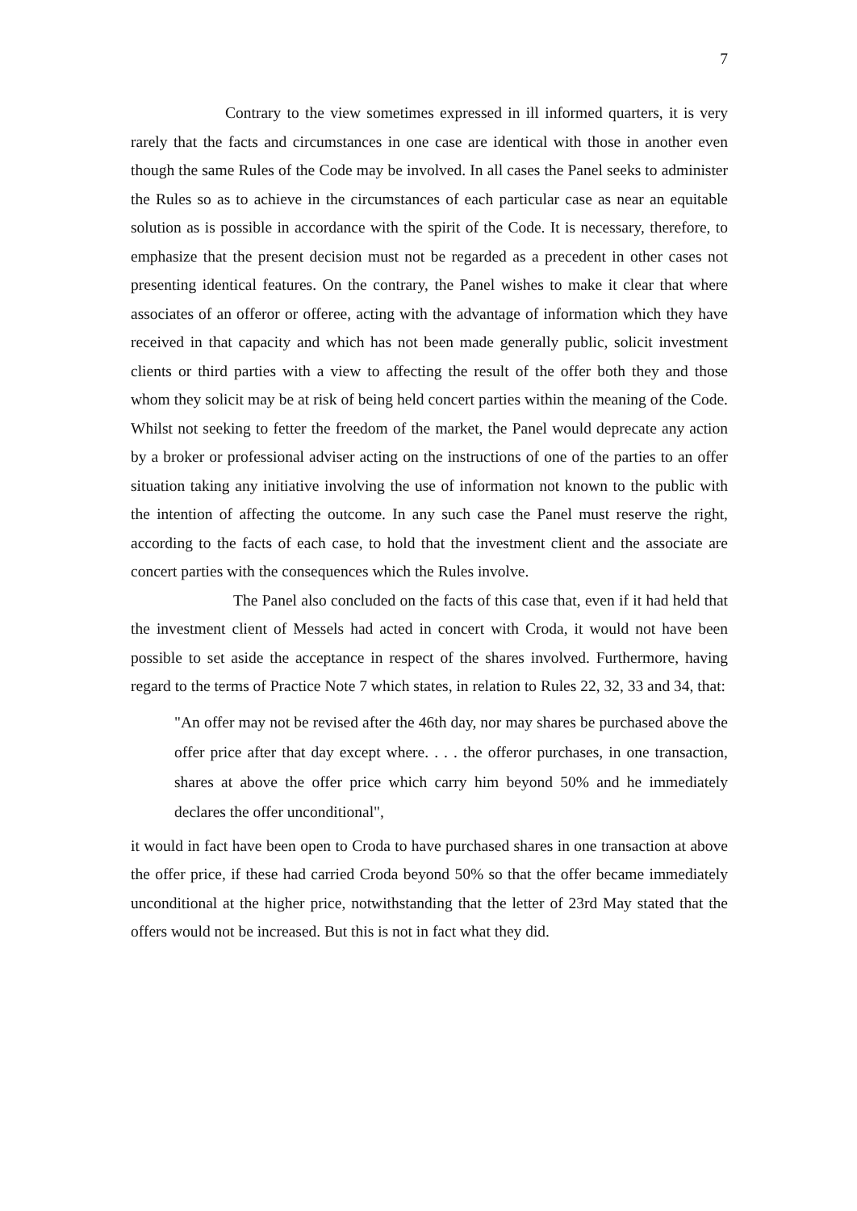7
Contrary to the view sometimes expressed in ill informed quarters, it is very rarely that the facts and circumstances in one case are identical with those in another even though the same Rules of the Code may be involved. In all cases the Panel seeks to administer the Rules so as to achieve in the circumstances of each particular case as near an equitable solution as is possible in accordance with the spirit of the Code. It is necessary, therefore, to emphasize that the present decision must not be regarded as a precedent in other cases not presenting identical features. On the contrary, the Panel wishes to make it clear that where associates of an offeror or offeree, acting with the advantage of information which they have received in that capacity and which has not been made generally public, solicit investment clients or third parties with a view to affecting the result of the offer both they and those whom they solicit may be at risk of being held concert parties within the meaning of the Code. Whilst not seeking to fetter the freedom of the market, the Panel would deprecate any action by a broker or professional adviser acting on the instructions of one of the parties to an offer situation taking any initiative involving the use of information not known to the public with the intention of affecting the outcome. In any such case the Panel must reserve the right, according to the facts of each case, to hold that the investment client and the associate are concert parties with the consequences which the Rules involve.
The Panel also concluded on the facts of this case that, even if it had held that the investment client of Messels had acted in concert with Croda, it would not have been possible to set aside the acceptance in respect of the shares involved. Furthermore, having regard to the terms of Practice Note 7 which states, in relation to Rules 22, 32, 33 and 34, that:
"An offer may not be revised after the 46th day, nor may shares be purchased above the offer price after that day except where. . . . the offeror purchases, in one transaction, shares at above the offer price which carry him beyond 50% and he immediately declares the offer unconditional",
it would in fact have been open to Croda to have purchased shares in one transaction at above the offer price, if these had carried Croda beyond 50% so that the offer became immediately unconditional at the higher price, notwithstanding that the letter of 23rd May stated that the offers would not be increased. But this is not in fact what they did.